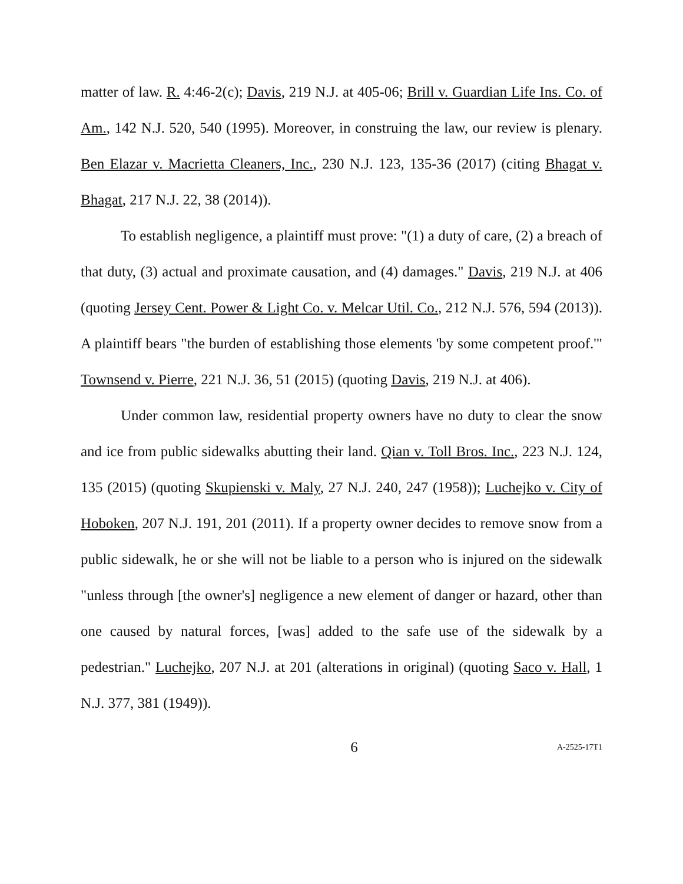matter of law. R. 4:46-2(c); Davis, 219 N.J. at 405-06; Brill v. Guardian Life Ins. Co. of Am., 142 N.J. 520, 540 (1995). Moreover, in construing the law, our review is plenary. Ben Elazar v. Macrietta Cleaners, Inc., 230 N.J. 123, 135-36 (2017) (citing Bhagat v. Bhagat, 217 N.J. 22, 38 (2014)).
To establish negligence, a plaintiff must prove: "(1) a duty of care, (2) a breach of that duty, (3) actual and proximate causation, and (4) damages." Davis, 219 N.J. at 406 (quoting Jersey Cent. Power & Light Co. v. Melcar Util. Co., 212 N.J. 576, 594 (2013)). A plaintiff bears "the burden of establishing those elements 'by some competent proof.'" Townsend v. Pierre, 221 N.J. 36, 51 (2015) (quoting Davis, 219 N.J. at 406).
Under common law, residential property owners have no duty to clear the snow and ice from public sidewalks abutting their land. Qian v. Toll Bros. Inc., 223 N.J. 124, 135 (2015) (quoting Skupienski v. Maly, 27 N.J. 240, 247 (1958)); Luchejko v. City of Hoboken, 207 N.J. 191, 201 (2011). If a property owner decides to remove snow from a public sidewalk, he or she will not be liable to a person who is injured on the sidewalk "unless through [the owner's] negligence a new element of danger or hazard, other than one caused by natural forces, [was] added to the safe use of the sidewalk by a pedestrian." Luchejko, 207 N.J. at 201 (alterations in original) (quoting Saco v. Hall, 1 N.J. 377, 381 (1949)).
6 A-2525-17T1